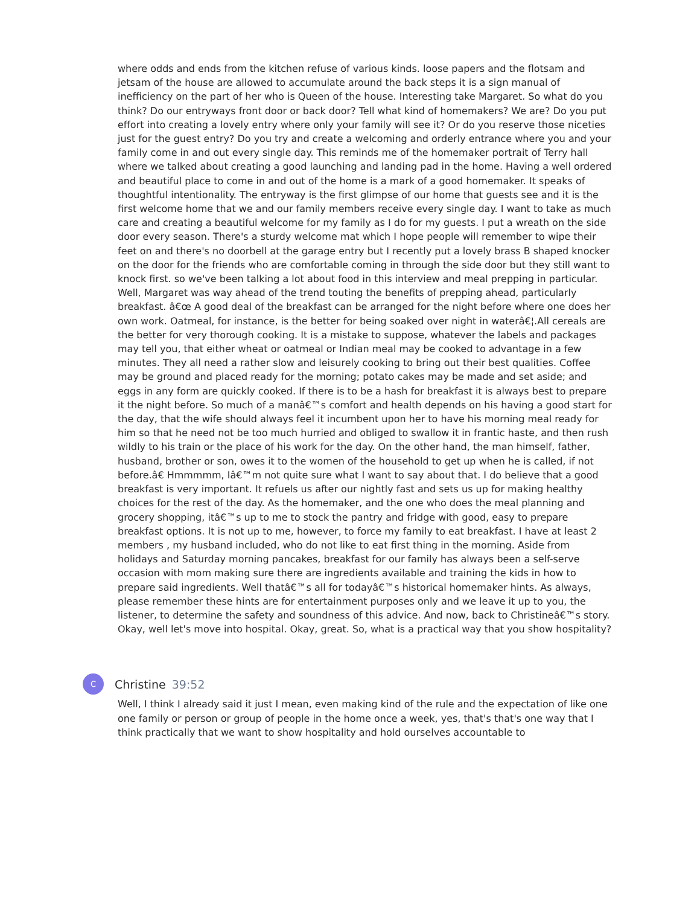where odds and ends from the kitchen refuse of various kinds. loose papers and the flotsam and jetsam of the house are allowed to accumulate around the back steps it is a sign manual of inefficiency on the part of her who is Queen of the house. Interesting take Margaret. So what do you think? Do our entryways front door or back door? Tell what kind of homemakers? We are? Do you put effort into creating a lovely entry where only your family will see it? Or do you reserve those niceties just for the guest entry? Do you try and create a welcoming and orderly entrance where you and your family come in and out every single day. This reminds me of the homemaker portrait of Terry hall where we talked about creating a good launching and landing pad in the home. Having a well ordered and beautiful place to come in and out of the home is a mark of a good homemaker. It speaks of thoughtful intentionality. The entryway is the first glimpse of our home that guests see and it is the first welcome home that we and our family members receive every single day. I want to take as much care and creating a beautiful welcome for my family as I do for my guests. I put a wreath on the side door every season. There's a sturdy welcome mat which I hope people will remember to wipe their feet on and there's no doorbell at the garage entry but I recently put a lovely brass B shaped knocker on the door for the friends who are comfortable coming in through the side door but they still want to knock first. so we've been talking a lot about food in this interview and meal prepping in particular. Well, Margaret was way ahead of the trend touting the benefits of prepping ahead, particularly breakfast. â€œ A good deal of the breakfast can be arranged for the night before where one does her own work. Oatmeal, for instance, is the better for being soaked over night in waterâ€¦.All cereals are the better for very thorough cooking. It is a mistake to suppose, whatever the labels and packages may tell you, that either wheat or oatmeal or Indian meal may be cooked to advantage in a few minutes. They all need a rather slow and leisurely cooking to bring out their best qualities. Coffee may be ground and placed ready for the morning; potato cakes may be made and set aside; and eggs in any form are quickly cooked. If there is to be a hash for breakfast it is always best to prepare it the night before. So much of a manâ€™s comfort and health depends on his having a good start for the day, that the wife should always feel it incumbent upon her to have his morning meal ready for him so that he need not be too much hurried and obliged to swallow it in frantic haste, and then rush wildly to his train or the place of his work for the day. On the other hand, the man himself, father, husband, brother or son, owes it to the women of the household to get up when he is called, if not before.â€ Hmmmmm, Iâ€™m not quite sure what I want to say about that. I do believe that a good breakfast is very important. It refuels us after our nightly fast and sets us up for making healthy choices for the rest of the day. As the homemaker, and the one who does the meal planning and grocery shopping, itâ€™s up to me to stock the pantry and fridge with good, easy to prepare breakfast options. It is not up to me, however, to force my family to eat breakfast. I have at least 2 members , my husband included, who do not like to eat first thing in the morning. Aside from holidays and Saturday morning pancakes, breakfast for our family has always been a self-serve occasion with mom making sure there are ingredients available and training the kids in how to prepare said ingredients. Well thatâ€™s all for todayâ€™s historical homemaker hints. As always, please remember these hints are for entertainment purposes only and we leave it up to you, the listener, to determine the safety and soundness of this advice. And now, back to Christineâ€™s story. Okay, well let's move into hospital. Okay, great. So, what is a practical way that you show hospitality?
C
Christine 39:52
Well, I think I already said it just I mean, even making kind of the rule and the expectation of like one one family or person or group of people in the home once a week, yes, that's that's one way that I think practically that we want to show hospitality and hold ourselves accountable to